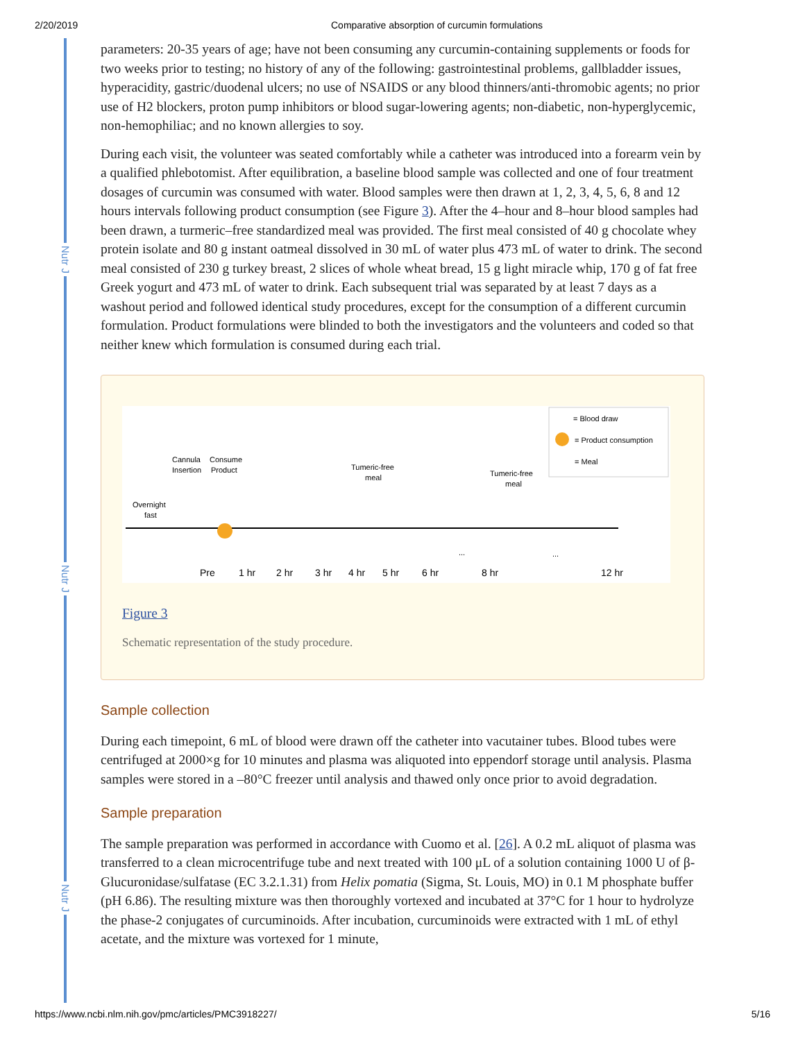2/20/2019 Comparative absorption of curcumin formulations
Nutr J
Nutr J
Nutr J
parameters: 20-35 years of age; have not been consuming any curcumin-containing supplements or foods for two weeks prior to testing; no history of any of the following: gastrointestinal problems, gallbladder issues, hyperacidity, gastric/duodenal ulcers; no use of NSAIDS or any blood thinners/anti-thromobic agents; no prior use of H2 blockers, proton pump inhibitors or blood sugar-lowering agents; non-diabetic, non-hyperglycemic, non-hemophiliac; and no known allergies to soy.
During each visit, the volunteer was seated comfortably while a catheter was introduced into a forearm vein by a qualified phlebotomist. After equilibration, a baseline blood sample was collected and one of four treatment dosages of curcumin was consumed with water. Blood samples were then drawn at 1, 2, 3, 4, 5, 6, 8 and 12 hours intervals following product consumption (see Figure 3). After the 4–hour and 8–hour blood samples had been drawn, a turmeric–free standardized meal was provided. The first meal consisted of 40 g chocolate whey protein isolate and 80 g instant oatmeal dissolved in 30 mL of water plus 473 mL of water to drink. The second meal consisted of 230 g turkey breast, 2 slices of whole wheat bread, 15 g light miracle whip, 170 g of fat free Greek yogurt and 473 mL of water to drink. Each subsequent trial was separated by at least 7 days as a washout period and followed identical study procedures, except for the consumption of a different curcumin formulation. Product formulations were blinded to both the investigators and the volunteers and coded so that neither knew which formulation is consumed during each trial.
= Blood draw
= Product consumption
= Meal
Cannula
Insertion
Consume
Product
Tumeric-free
meal
Tumeric-free
meal
Overnight
fast
Pre
1 hr
2 hr
3 hr
4 hr
5 hr
6 hr
8 hr
12 hr
...
...
Figure 3
Schematic representation of the study procedure.
Sample collection
During each timepoint, 6 mL of blood were drawn off the catheter into vacutainer tubes. Blood tubes were centrifuged at 2000×g for 10 minutes and plasma was aliquoted into eppendorf storage until analysis. Plasma samples were stored in a –80°C freezer until analysis and thawed only once prior to avoid degradation.
Sample preparation
The sample preparation was performed in accordance with Cuomo et al. [26]. A 0.2 mL aliquot of plasma was transferred to a clean microcentrifuge tube and next treated with 100 μL of a solution containing 1000 U of β-Glucuronidase/sulfatase (EC 3.2.1.31) from Helix pomatia (Sigma, St. Louis, MO) in 0.1 M phosphate buffer (pH 6.86). The resulting mixture was then thoroughly vortexed and incubated at 37°C for 1 hour to hydrolyze the phase-2 conjugates of curcuminoids. After incubation, curcuminoids were extracted with 1 mL of ethyl acetate, and the mixture was vortexed for 1 minute,
https://www.ncbi.nlm.nih.gov/pmc/articles/PMC3918227/ 5/16